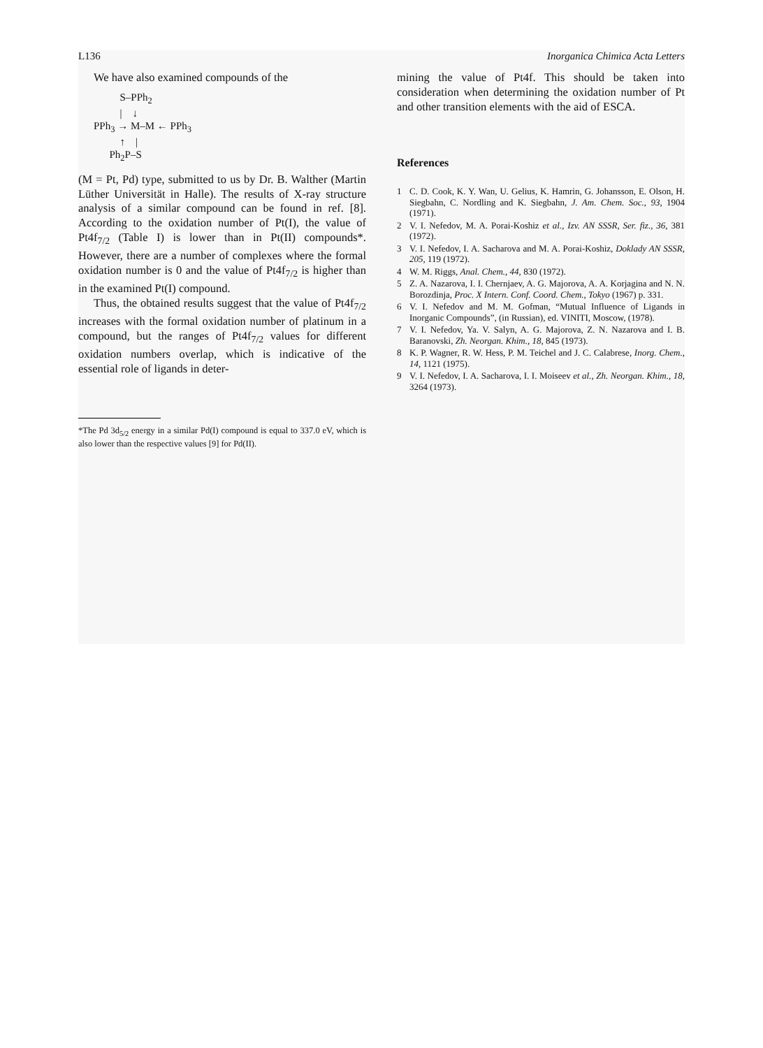L136 Inorganica Chimica Acta Letters
We have also examined compounds of the
S–PPh<sub>2</sub> | ↓ PPh<sub>3</sub> → M–M ← PPh<sub>3</sub> ↑ | Ph<sub>2</sub>P–S
(M = Pt, Pd) type, submitted to us by Dr. B. Walther (Martin Lüther Universität in Halle). The results of X-ray structure analysis of a similar compound can be found in ref. [8]. According to the oxidation number of Pt(I), the value of Pt4f<sub>7/2</sub> (Table I) is lower than in Pt(II) compounds*. However, there are a number of complexes where the formal oxidation number is 0 and the value of Pt4f<sub>7/2</sub> is higher than in the examined Pt(I) compound.
Thus, the obtained results suggest that the value of Pt4f<sub>7/2</sub> increases with the formal oxidation number of platinum in a compound, but the ranges of Pt4f<sub>7/2</sub> values for different oxidation numbers overlap, which is indicative of the essential role of ligands in deter-
*The Pd 3d<sub>5/2</sub> energy in a similar Pd(I) compound is equal to 337.0 eV, which is also lower than the respective values [9] for Pd(II).
mining the value of Pt4f. This should be taken into consideration when determining the oxidation number of Pt and other transition elements with the aid of ESCA.
References
1 C. D. Cook, K. Y. Wan, U. Gelius, K. Hamrin, G. Johansson, E. Olson, H. Siegbahn, C. Nordling and K. Siegbahn, J. Am. Chem. Soc., 93, 1904 (1971).
2 V. I. Nefedov, M. A. Porai-Koshiz et al., Izv. AN SSSR, Ser. fiz., 36, 381 (1972).
3 V. I. Nefedov, I. A. Sacharova and M. A. Porai-Koshiz, Doklady AN SSSR, 205, 119 (1972).
4 W. M. Riggs, Anal. Chem., 44, 830 (1972).
5 Z. A. Nazarova, I. I. Chernjaev, A. G. Majorova, A. A. Korjagina and N. N. Borozdinja, Proc. X Intern. Conf. Coord. Chem., Tokyo (1967) p. 331.
6 V. I. Nefedov and M. M. Gofman, “Mutual Influence of Ligands in Inorganic Compounds”, (in Russian), ed. VINITI, Moscow, (1978).
7 V. I. Nefedov, Ya. V. Salyn, A. G. Majorova, Z. N. Nazarova and I. B. Baranovski, Zh. Neorgan. Khim., 18, 845 (1973).
8 K. P. Wagner, R. W. Hess, P. M. Teichel and J. C. Calabrese, Inorg. Chem., 14, 1121 (1975).
9 V. I. Nefedov, I. A. Sacharova, I. I. Moiseev et al., Zh. Neorgan. Khim., 18, 3264 (1973).